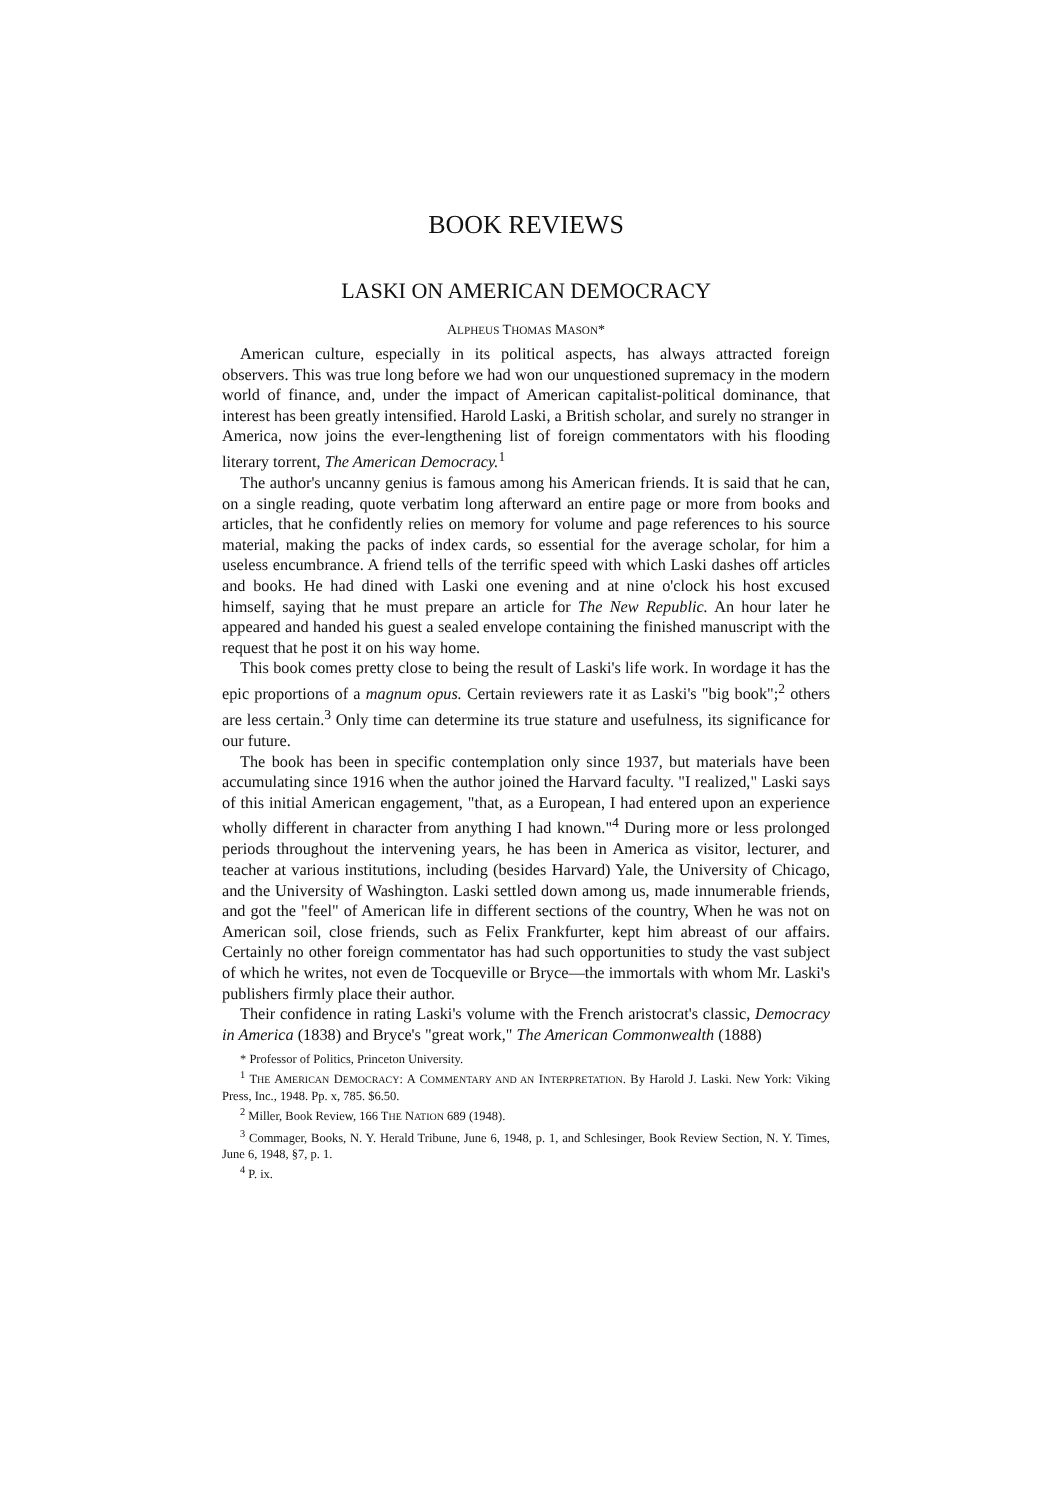BOOK REVIEWS
LASKI ON AMERICAN DEMOCRACY
ALPHEUS THOMAS MASON*
American culture, especially in its political aspects, has always attracted foreign observers. This was true long before we had won our unquestioned supremacy in the modern world of finance, and, under the impact of American capitalist-political dominance, that interest has been greatly intensified. Harold Laski, a British scholar, and surely no stranger in America, now joins the ever-lengthening list of foreign commentators with his flooding literary torrent, The American Democracy.<sup>1</sup>
The author's uncanny genius is famous among his American friends. It is said that he can, on a single reading, quote verbatim long afterward an entire page or more from books and articles, that he confidently relies on memory for volume and page references to his source material, making the packs of index cards, so essential for the average scholar, for him a useless encumbrance. A friend tells of the terrific speed with which Laski dashes off articles and books. He had dined with Laski one evening and at nine o'clock his host excused himself, saying that he must prepare an article for The New Republic. An hour later he appeared and handed his guest a sealed envelope containing the finished manuscript with the request that he post it on his way home.
This book comes pretty close to being the result of Laski's life work. In wordage it has the epic proportions of a magnum opus. Certain reviewers rate it as Laski's "big book";<sup>2</sup> others are less certain.<sup>3</sup> Only time can determine its true stature and usefulness, its significance for our future.
The book has been in specific contemplation only since 1937, but materials have been accumulating since 1916 when the author joined the Harvard faculty. "I realized," Laski says of this initial American engagement, "that, as a European, I had entered upon an experience wholly different in character from anything I had known."<sup>4</sup> During more or less prolonged periods throughout the intervening years, he has been in America as visitor, lecturer, and teacher at various institutions, including (besides Harvard) Yale, the University of Chicago, and the University of Washington. Laski settled down among us, made innumerable friends, and got the "feel" of American life in different sections of the country, When he was not on American soil, close friends, such as Felix Frankfurter, kept him abreast of our affairs. Certainly no other foreign commentator has had such opportunities to study the vast subject of which he writes, not even de Tocqueville or Bryce—the immortals with whom Mr. Laski's publishers firmly place their author.
Their confidence in rating Laski's volume with the French aristocrat's classic, Democracy in America (1838) and Bryce's "great work," The American Commonwealth (1888)
* Professor of Politics, Princeton University.
<sup>1</sup> THE AMERICAN DEMOCRACY: A COMMENTARY AND AN INTERPRETATION. By Harold J. Laski. New York: Viking Press, Inc., 1948. Pp. x, 785. $6.50.
<sup>2</sup> Miller, Book Review, 166 THE NATION 689 (1948).
<sup>3</sup> Commager, Books, N. Y. Herald Tribune, June 6, 1948, p. 1, and Schlesinger, Book Review Section, N. Y. Times, June 6, 1948, §7, p. 1.
<sup>4</sup> P. ix.